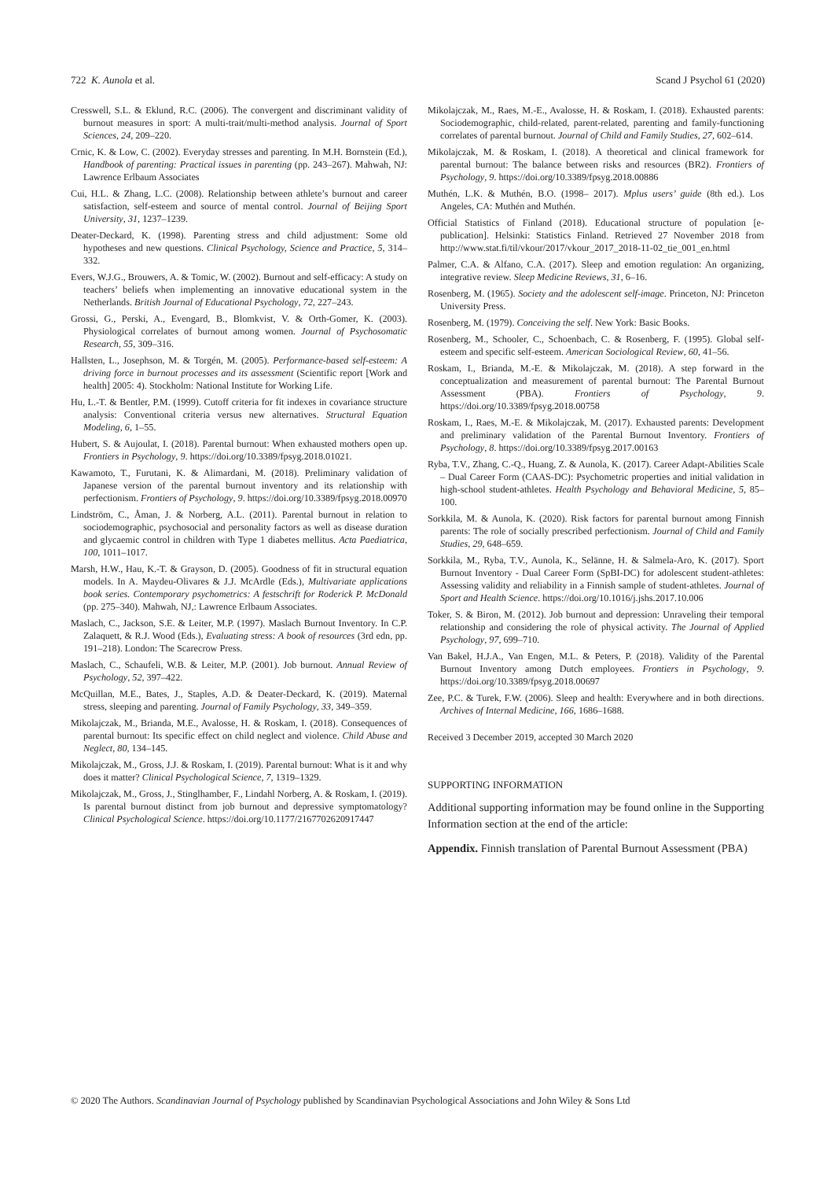722 K. Aunola et al. Scand J Psychol 61 (2020)
Cresswell, S.L. & Eklund, R.C. (2006). The convergent and discriminant validity of burnout measures in sport: A multi-trait/multi-method analysis. Journal of Sport Sciences, 24, 209–220.
Crnic, K. & Low, C. (2002). Everyday stresses and parenting. In M.H. Bornstein (Ed.), Handbook of parenting: Practical issues in parenting (pp. 243–267). Mahwah, NJ: Lawrence Erlbaum Associates
Cui, H.L. & Zhang, L.C. (2008). Relationship between athlete’s burnout and career satisfaction, self-esteem and source of mental control. Journal of Beijing Sport University, 31, 1237–1239.
Deater-Deckard, K. (1998). Parenting stress and child adjustment: Some old hypotheses and new questions. Clinical Psychology, Science and Practice, 5, 314–332.
Evers, W.J.G., Brouwers, A. & Tomic, W. (2002). Burnout and self-efficacy: A study on teachers’ beliefs when implementing an innovative educational system in the Netherlands. British Journal of Educational Psychology, 72, 227–243.
Grossi, G., Perski, A., Evengard, B., Blomkvist, V. & Orth-Gomer, K. (2003). Physiological correlates of burnout among women. Journal of Psychosomatic Research, 55, 309–316.
Hallsten, L., Josephson, M. & Torgén, M. (2005). Performance-based self-esteem: A driving force in burnout processes and its assessment (Scientific report [Work and health] 2005: 4). Stockholm: National Institute for Working Life.
Hu, L.-T. & Bentler, P.M. (1999). Cutoff criteria for fit indexes in covariance structure analysis: Conventional criteria versus new alternatives. Structural Equation Modeling, 6, 1–55.
Hubert, S. & Aujoulat, I. (2018). Parental burnout: When exhausted mothers open up. Frontiers in Psychology, 9. https://doi.org/10.3389/fpsyg.2018.01021.
Kawamoto, T., Furutani, K. & Alimardani, M. (2018). Preliminary validation of Japanese version of the parental burnout inventory and its relationship with perfectionism. Frontiers of Psychology, 9. https://doi.org/10.3389/fpsyg.2018.00970
Lindström, C., Åman, J. & Norberg, A.L. (2011). Parental burnout in relation to sociodemographic, psychosocial and personality factors as well as disease duration and glycaemic control in children with Type 1 diabetes mellitus. Acta Paediatrica, 100, 1011–1017.
Marsh, H.W., Hau, K.-T. & Grayson, D. (2005). Goodness of fit in structural equation models. In A. Maydeu-Olivares & J.J. McArdle (Eds.), Multivariate applications book series. Contemporary psychometrics: A festschrift for Roderick P. McDonald (pp. 275–340). Mahwah, NJ,: Lawrence Erlbaum Associates.
Maslach, C., Jackson, S.E. & Leiter, M.P. (1997). Maslach Burnout Inventory. In C.P. Zalaquett, & R.J. Wood (Eds.), Evaluating stress: A book of resources (3rd edn, pp. 191–218). London: The Scarecrow Press.
Maslach, C., Schaufeli, W.B. & Leiter, M.P. (2001). Job burnout. Annual Review of Psychology, 52, 397–422.
McQuillan, M.E., Bates, J., Staples, A.D. & Deater-Deckard, K. (2019). Maternal stress, sleeping and parenting. Journal of Family Psychology, 33, 349–359.
Mikolajczak, M., Brianda, M.E., Avalosse, H. & Roskam, I. (2018). Consequences of parental burnout: Its specific effect on child neglect and violence. Child Abuse and Neglect, 80, 134–145.
Mikolajczak, M., Gross, J.J. & Roskam, I. (2019). Parental burnout: What is it and why does it matter? Clinical Psychological Science, 7, 1319–1329.
Mikolajczak, M., Gross, J., Stinglhamber, F., Lindahl Norberg, A. & Roskam, I. (2019). Is parental burnout distinct from job burnout and depressive symptomatology? Clinical Psychological Science. https://doi.org/10.1177/2167702620917447
Mikolajczak, M., Raes, M.-E., Avalosse, H. & Roskam, I. (2018). Exhausted parents: Sociodemographic, child-related, parent-related, parenting and family-functioning correlates of parental burnout. Journal of Child and Family Studies, 27, 602–614.
Mikolajczak, M. & Roskam, I. (2018). A theoretical and clinical framework for parental burnout: The balance between risks and resources (BR2). Frontiers of Psychology, 9. https://doi.org/10.3389/fpsyg.2018.00886
Muthén, L.K. & Muthén, B.O. (1998– 2017). Mplus users’ guide (8th ed.). Los Angeles, CA: Muthén and Muthén.
Official Statistics of Finland (2018). Educational structure of population [e-publication]. Helsinki: Statistics Finland. Retrieved 27 November 2018 from http://www.stat.fi/til/vkour/2017/vkour_2017_2018-11-02_tie_001_en.html
Palmer, C.A. & Alfano, C.A. (2017). Sleep and emotion regulation: An organizing, integrative review. Sleep Medicine Reviews, 31, 6–16.
Rosenberg, M. (1965). Society and the adolescent self-image. Princeton, NJ: Princeton University Press.
Rosenberg, M. (1979). Conceiving the self. New York: Basic Books.
Rosenberg, M., Schooler, C., Schoenbach, C. & Rosenberg, F. (1995). Global self-esteem and specific self-esteem. American Sociological Review, 60, 41–56.
Roskam, I., Brianda, M.-E. & Mikolajczak, M. (2018). A step forward in the conceptualization and measurement of parental burnout: The Parental Burnout Assessment (PBA). Frontiers of Psychology, 9. https://doi.org/10.3389/fpsyg.2018.00758
Roskam, I., Raes, M.-E. & Mikolajczak, M. (2017). Exhausted parents: Development and preliminary validation of the Parental Burnout Inventory. Frontiers of Psychology, 8. https://doi.org/10.3389/fpsyg.2017.00163
Ryba, T.V., Zhang, C.-Q., Huang, Z. & Aunola, K. (2017). Career Adapt-Abilities Scale – Dual Career Form (CAAS-DC): Psychometric properties and initial validation in high-school student-athletes. Health Psychology and Behavioral Medicine, 5, 85–100.
Sorkkila, M. & Aunola, K. (2020). Risk factors for parental burnout among Finnish parents: The role of socially prescribed perfectionism. Journal of Child and Family Studies, 29, 648–659.
Sorkkila, M., Ryba, T.V., Aunola, K., Selänne, H. & Salmela-Aro, K. (2017). Sport Burnout Inventory - Dual Career Form (SpBI-DC) for adolescent student-athletes: Assessing validity and reliability in a Finnish sample of student-athletes. Journal of Sport and Health Science. https://doi.org/10.1016/j.jshs.2017.10.006
Toker, S. & Biron, M. (2012). Job burnout and depression: Unraveling their temporal relationship and considering the role of physical activity. The Journal of Applied Psychology, 97, 699–710.
Van Bakel, H.J.A., Van Engen, M.L. & Peters, P. (2018). Validity of the Parental Burnout Inventory among Dutch employees. Frontiers in Psychology, 9. https://doi.org/10.3389/fpsyg.2018.00697
Zee, P.C. & Turek, F.W. (2006). Sleep and health: Everywhere and in both directions. Archives of Internal Medicine, 166, 1686–1688.
Received 3 December 2019, accepted 30 March 2020
SUPPORTING INFORMATION
Additional supporting information may be found online in the Supporting Information section at the end of the article:
Appendix. Finnish translation of Parental Burnout Assessment (PBA)
© 2020 The Authors. Scandinavian Journal of Psychology published by Scandinavian Psychological Associations and John Wiley & Sons Ltd